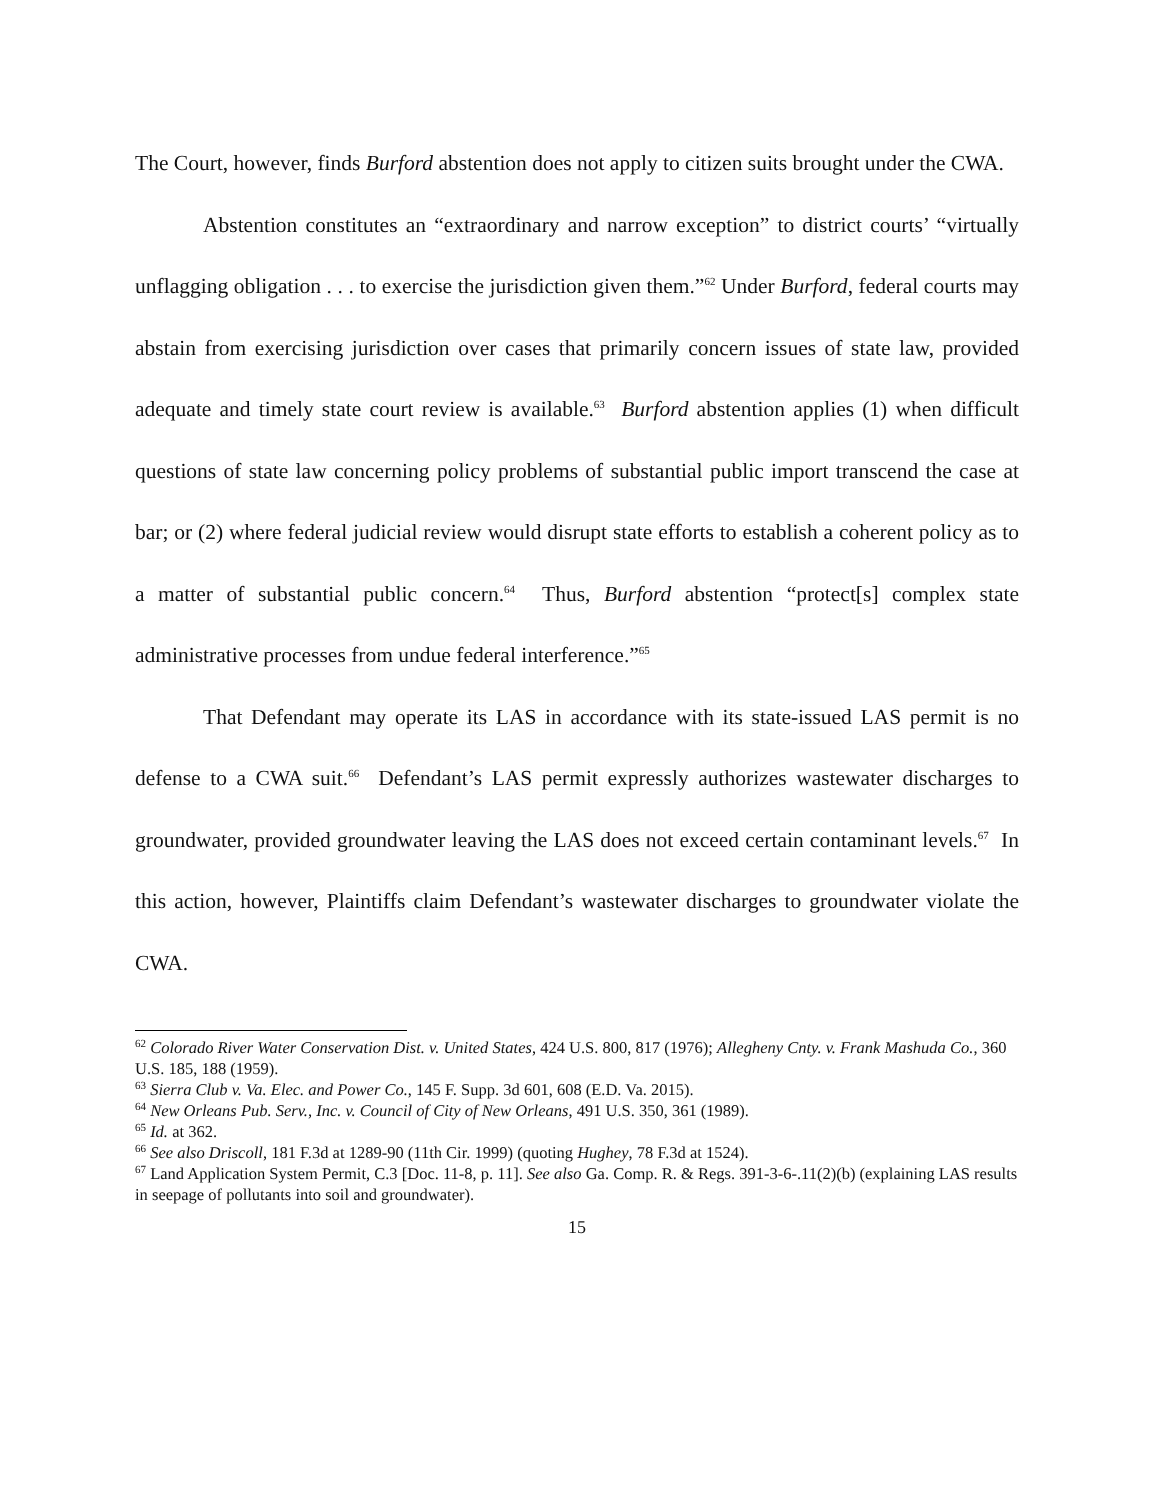The Court, however, finds Burford abstention does not apply to citizen suits brought under the CWA.
Abstention constitutes an “extraordinary and narrow exception” to district courts’ “virtually unflagging obligation . . . to exercise the jurisdiction given them.”<sup>62</sup> Under Burford, federal courts may abstain from exercising jurisdiction over cases that primarily concern issues of state law, provided adequate and timely state court review is available.<sup>63</sup> Burford abstention applies (1) when difficult questions of state law concerning policy problems of substantial public import transcend the case at bar; or (2) where federal judicial review would disrupt state efforts to establish a coherent policy as to a matter of substantial public concern.<sup>64</sup> Thus, Burford abstention “protect[s] complex state administrative processes from undue federal interference.”<sup>65</sup>
That Defendant may operate its LAS in accordance with its state-issued LAS permit is no defense to a CWA suit.<sup>66</sup> Defendant’s LAS permit expressly authorizes wastewater discharges to groundwater, provided groundwater leaving the LAS does not exceed certain contaminant levels.<sup>67</sup> In this action, however, Plaintiffs claim Defendant’s wastewater discharges to groundwater violate the CWA.
<sup>62</sup> Colorado River Water Conservation Dist. v. United States, 424 U.S. 800, 817 (1976); Allegheny Cnty. v. Frank Mashuda Co., 360 U.S. 185, 188 (1959).
<sup>63</sup> Sierra Club v. Va. Elec. and Power Co., 145 F. Supp. 3d 601, 608 (E.D. Va. 2015).
<sup>64</sup> New Orleans Pub. Serv., Inc. v. Council of City of New Orleans, 491 U.S. 350, 361 (1989).
<sup>65</sup> Id. at 362.
<sup>66</sup> See also Driscoll, 181 F.3d at 1289-90 (11th Cir. 1999) (quoting Hughey, 78 F.3d at 1524).
<sup>67</sup> Land Application System Permit, C.3 [Doc. 11-8, p. 11]. See also Ga. Comp. R. & Regs. 391-3-6-.11(2)(b) (explaining LAS results in seepage of pollutants into soil and groundwater).
15